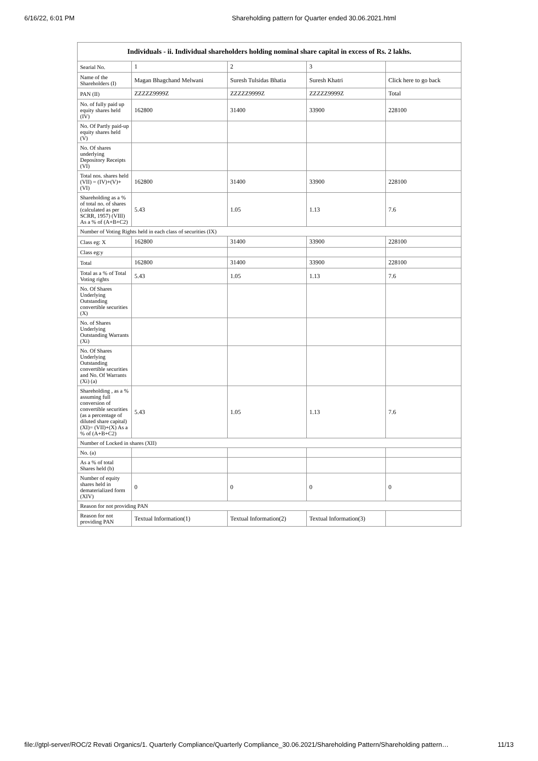6/16/22, 6:01 PM Shareholding pattern for Quarter ended 30.06.2021.html
| Individuals - ii. Individual shareholders holding nominal share capital in excess of Rs. 2 lakhs. | | | | |
| --- | --- | --- | --- | --- |
| Searial No. | 1 | 2 | 3 | |
| Name of the Shareholders (I) | Magan Bhagchand Melwani | Suresh Tulsidas Bhatia | Suresh Khatri | Click here to go back |
| PAN (II) | ZZZZZ9999Z | ZZZZZ9999Z | ZZZZZ9999Z | Total |
| No. of fully paid up equity shares held (IV) | 162800 | 31400 | 33900 | 228100 |
| No. Of Partly paid-up equity shares held (V) | | | | |
| No. Of shares underlying Depository Receipts (VI) | | | | |
| Total nos. shares held (VII) = (IV)+(V)+ (VI) | 162800 | 31400 | 33900 | 228100 |
| Shareholding as a % of total no. of shares (calculated as per SCRR, 1957) (VIII) As a % of (A+B+C2) | 5.43 | 1.05 | 1.13 | 7.6 |
| Number of Voting Rights held in each class of securities (IX) | | | | |
| Class eg: X | 162800 | 31400 | 33900 | 228100 |
| Class eg:y | | | | |
| Total | 162800 | 31400 | 33900 | 228100 |
| Total as a % of Total Voting rights | 5.43 | 1.05 | 1.13 | 7.6 |
| No. Of Shares Underlying Outstanding convertible securities (X) | | | | |
| No. of Shares Underlying Outstanding Warrants (Xi) | | | | |
| No. Of Shares Underlying Outstanding convertible securities and No. Of Warrants (Xi) (a) | | | | |
| Shareholding , as a % assuming full conversion of convertible securities (as a percentage of diluted share capital) (XI)= (VII)+(X) As a % of (A+B+C2) | 5.43 | 1.05 | 1.13 | 7.6 |
| Number of Locked in shares (XII) | | | | |
| No. (a) | | | | |
| As a % of total Shares held (b) | | | | |
| Number of equity shares held in dematerialized form (XIV) | 0 | 0 | 0 | 0 |
| Reason for not providing PAN | | | | |
| Reason for not providing PAN | Textual Information(1) | Textual Information(2) | Textual Information(3) | |
file://gtpl-server/ROC/2 Revati Organics/1. Quarterly Compliance/Quarterly Compliance_30.06.2021/Shareholding Pattern/Shareholding pattern… 11/13